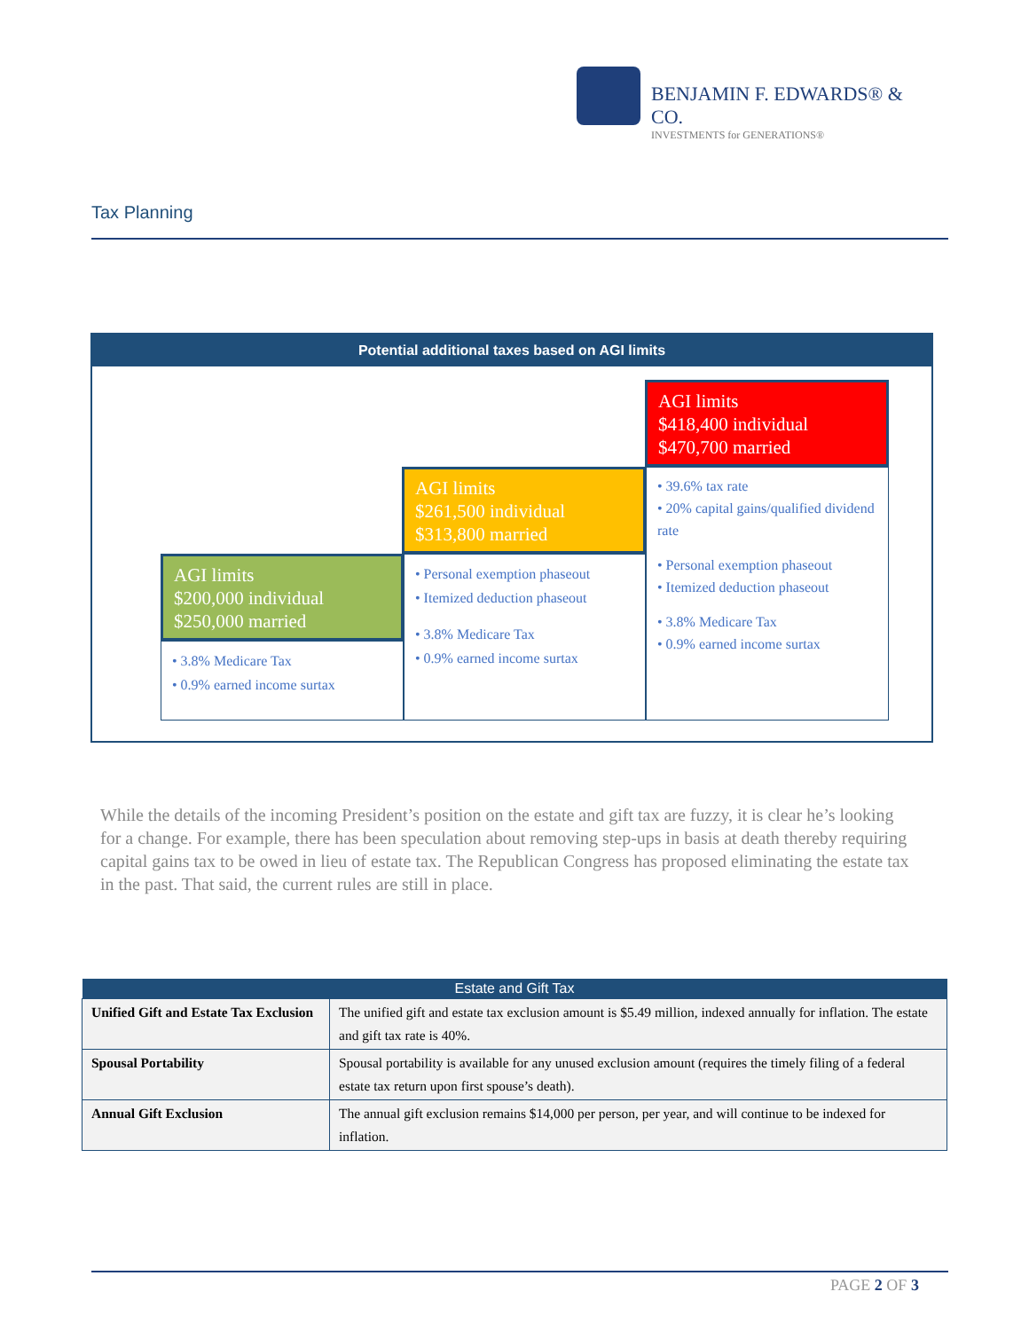BENJAMIN F. EDWARDS® & CO.
INVESTMENTS for GENERATIONS®
Tax Planning
Potential additional taxes based on AGI limits
AGI limits
$418,400 individual
$470,700 married
AGI limits
$261,500 individual
$313,800 married
AGI limits
$200,000 individual
$250,000 married
• 3.8% Medicare Tax
• 0.9% earned income surtax
• Personal exemption phaseout
• Itemized deduction phaseout
• 3.8% Medicare Tax
• 0.9% earned income surtax
• 39.6% tax rate
• 20% capital gains/qualified dividend rate
• Personal exemption phaseout
• Itemized deduction phaseout
• 3.8% Medicare Tax
• 0.9% earned income surtax
While the details of the incoming President’s position on the estate and gift tax are fuzzy, it is clear he’s looking for a change. For example, there has been speculation about removing step-ups in basis at death thereby requiring capital gains tax to be owed in lieu of estate tax. The Republican Congress has proposed eliminating the estate tax in the past. That said, the current rules are still in place.
| Estate and Gift Tax | |
| --- | --- |
| Unified Gift and Estate Tax Exclusion | The unified gift and estate tax exclusion amount is $5.49 million, indexed annually for inflation. The estate and gift tax rate is 40%. |
| Spousal Portability | Spousal portability is available for any unused exclusion amount (requires the timely filing of a federal estate tax return upon first spouse’s death). |
| Annual Gift Exclusion | The annual gift exclusion remains $14,000 per person, per year, and will continue to be indexed for inflation. |
PAGE 2 OF 3